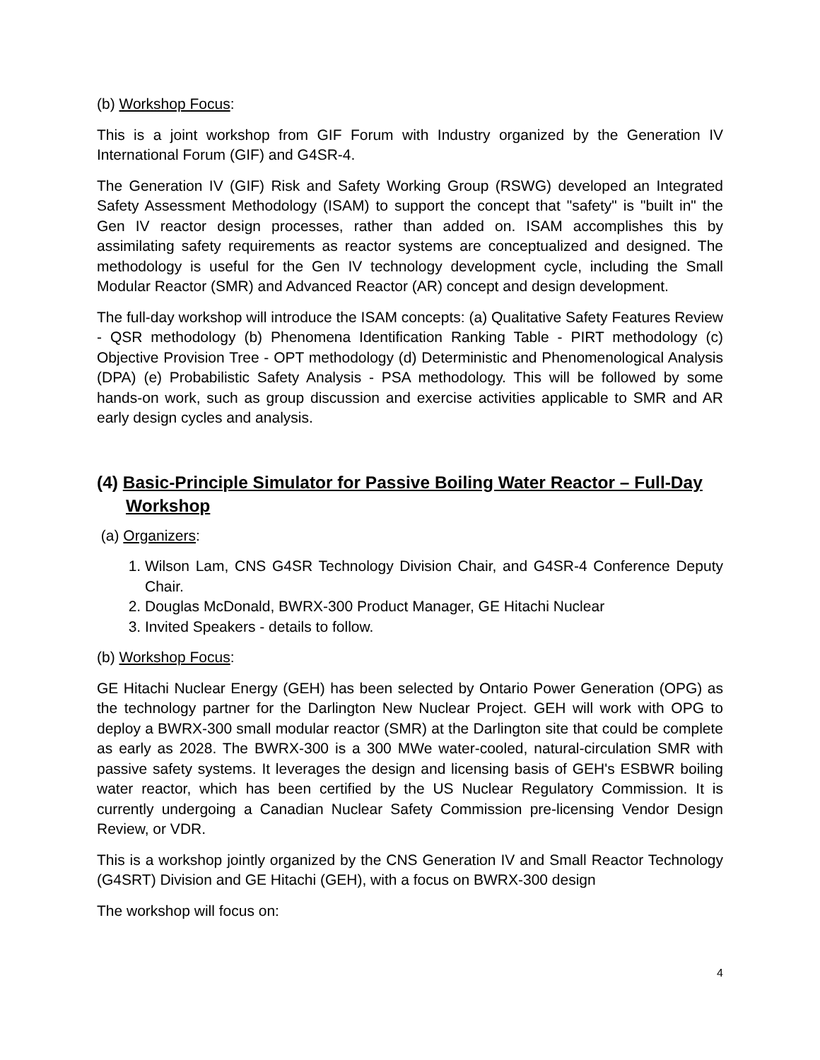(b) Workshop Focus:
This is a joint workshop from GIF Forum with Industry organized by the Generation IV International Forum (GIF) and G4SR-4.
The Generation IV (GIF) Risk and Safety Working Group (RSWG) developed an Integrated Safety Assessment Methodology (ISAM) to support the concept that "safety" is "built in" the Gen IV reactor design processes, rather than added on. ISAM accomplishes this by assimilating safety requirements as reactor systems are conceptualized and designed. The methodology is useful for the Gen IV technology development cycle, including the Small Modular Reactor (SMR) and Advanced Reactor (AR) concept and design development.
The full-day workshop will introduce the ISAM concepts: (a) Qualitative Safety Features Review - QSR methodology (b) Phenomena Identification Ranking Table - PIRT methodology (c) Objective Provision Tree - OPT methodology (d) Deterministic and Phenomenological Analysis (DPA) (e) Probabilistic Safety Analysis - PSA methodology. This will be followed by some hands-on work, such as group discussion and exercise activities applicable to SMR and AR early design cycles and analysis.
(4) Basic-Principle Simulator for Passive Boiling Water Reactor – Full-Day Workshop
(a) Organizers:
1. Wilson Lam, CNS G4SR Technology Division Chair, and G4SR-4 Conference Deputy Chair.
2. Douglas McDonald, BWRX-300 Product Manager, GE Hitachi Nuclear
3. Invited Speakers - details to follow.
(b) Workshop Focus:
GE Hitachi Nuclear Energy (GEH) has been selected by Ontario Power Generation (OPG) as the technology partner for the Darlington New Nuclear Project. GEH will work with OPG to deploy a BWRX-300 small modular reactor (SMR) at the Darlington site that could be complete as early as 2028. The BWRX-300 is a 300 MWe water-cooled, natural-circulation SMR with passive safety systems. It leverages the design and licensing basis of GEH's ESBWR boiling water reactor, which has been certified by the US Nuclear Regulatory Commission. It is currently undergoing a Canadian Nuclear Safety Commission pre-licensing Vendor Design Review, or VDR.
This is a workshop jointly organized by the CNS Generation IV and Small Reactor Technology (G4SRT) Division and GE Hitachi (GEH), with a focus on BWRX-300 design
The workshop will focus on:
4